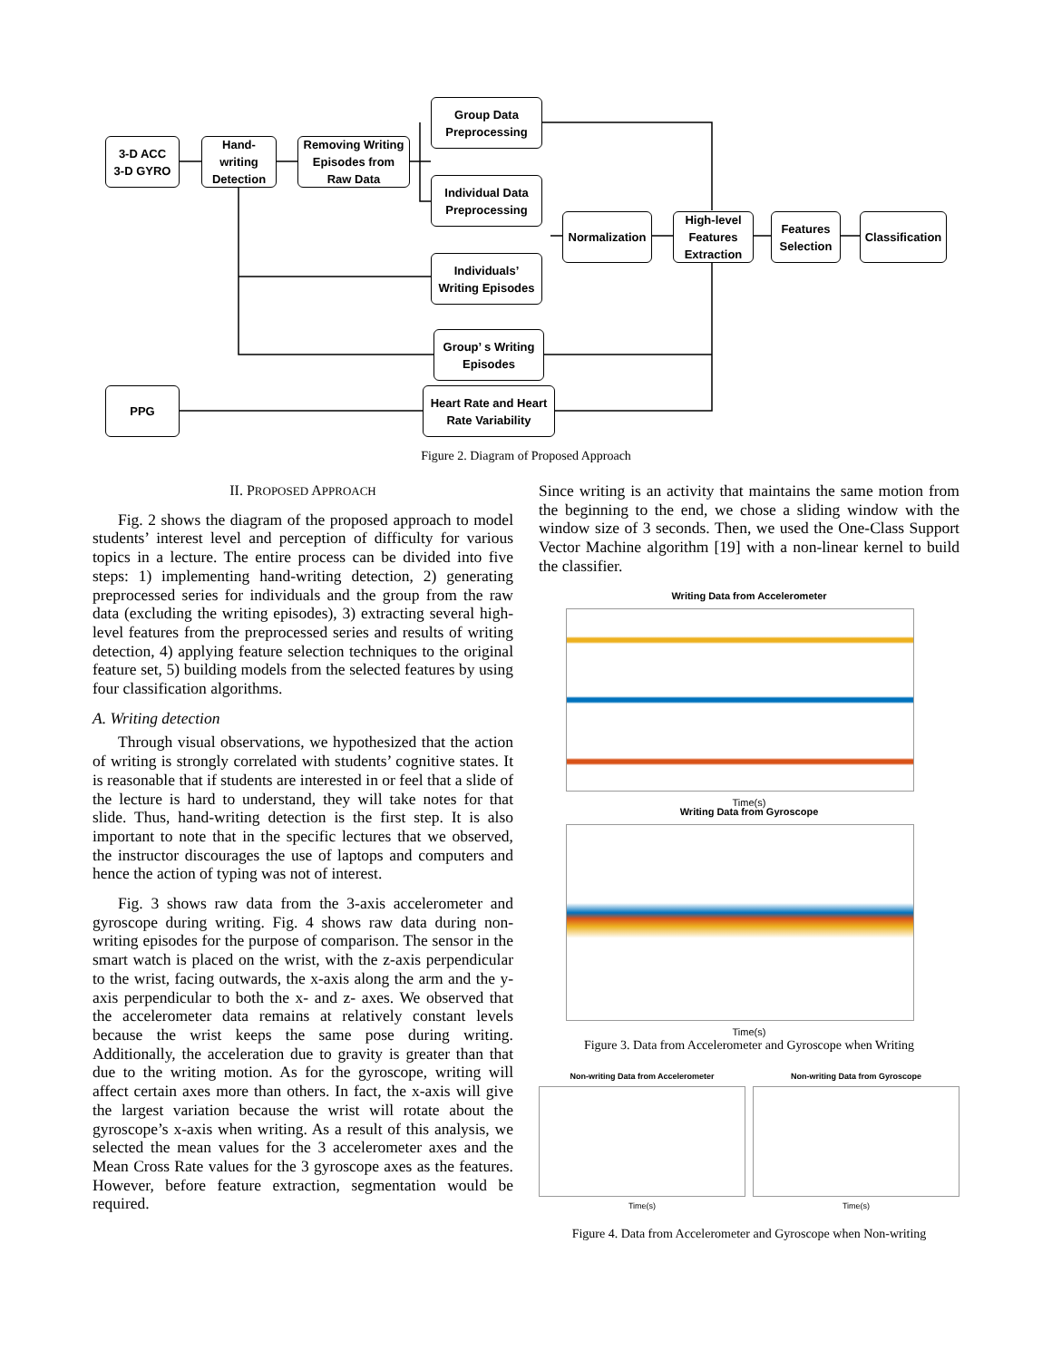3-D ACC
3-D GYRO
Hand-
writing
Detection
Removing Writing
Episodes from
Raw Data
Group Data
Preprocessing
Individual Data
Preprocessing
Normalization
High-level
Features
Extraction
Features
Selection
Classification
Individuals’
Writing Episodes
Group’ s Writing
Episodes
PPG
Heart Rate and Heart
Rate Variability
Figure 2. Diagram of Proposed Approach
II. PROPOSED APPROACH
Fig. 2 shows the diagram of the proposed approach to model students’ interest level and perception of difficulty for various topics in a lecture. The entire process can be divided into five steps: 1) implementing hand-writing detection, 2) generating preprocessed series for individuals and the group from the raw data (excluding the writing episodes), 3) extracting several high-level features from the preprocessed series and results of writing detection, 4) applying feature selection techniques to the original feature set, 5) building models from the selected features by using four classification algorithms.
A. Writing detection
Through visual observations, we hypothesized that the action of writing is strongly correlated with students’ cognitive states. It is reasonable that if students are interested in or feel that a slide of the lecture is hard to understand, they will take notes for that slide. Thus, hand-writing detection is the first step. It is also important to note that in the specific lectures that we observed, the instructor discourages the use of laptops and computers and hence the action of typing was not of interest.
Fig. 3 shows raw data from the 3-axis accelerometer and gyroscope during writing. Fig. 4 shows raw data during non-writing episodes for the purpose of comparison. The sensor in the smart watch is placed on the wrist, with the z-axis perpendicular to the wrist, facing outwards, the x-axis along the arm and the y-axis perpendicular to both the x- and z- axes. We observed that the accelerometer data remains at relatively constant levels because the wrist keeps the same pose during writing. Additionally, the acceleration due to gravity is greater than that due to the writing motion. As for the gyroscope, writing will affect certain axes more than others. In fact, the x-axis will give the largest variation because the wrist will rotate about the gyroscope’s x-axis when writing. As a result of this analysis, we selected the mean values for the 3 accelerometer axes and the Mean Cross Rate values for the 3 gyroscope axes as the features. However, before feature extraction, segmentation would be required.
Since writing is an activity that maintains the same motion from the beginning to the end, we chose a sliding window with the window size of 3 seconds. Then, we used the One-Class Support Vector Machine algorithm [19] with a non-linear kernel to build the classifier.
Writing Data from Accelerometer
Time(s)
Writing Data from Gyroscope
Time(s)
Figure 3. Data from Accelerometer and Gyroscope when Writing
Non-writing Data from Accelerometer
Time(s)
Non-writing Data from Gyroscope
Time(s)
Figure 4. Data from Accelerometer and Gyroscope when Non-writing